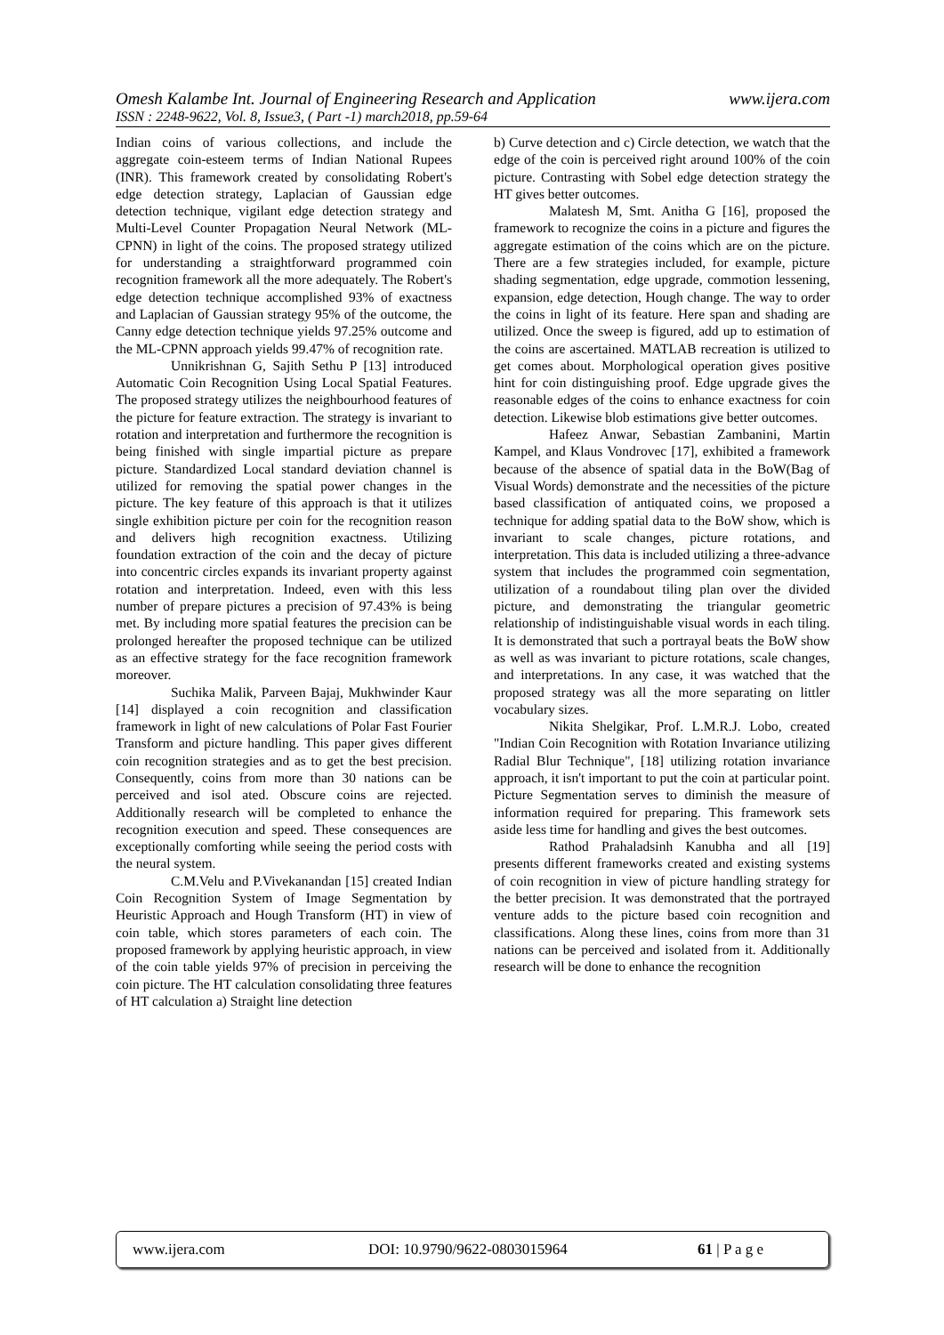Omesh Kalambe Int. Journal of Engineering Research and Application www.ijera.com
ISSN : 2248-9622, Vol. 8, Issue3, ( Part -1) march2018, pp.59-64
Indian coins of various collections, and include the aggregate coin-esteem terms of Indian National Rupees (INR). This framework created by consolidating Robert's edge detection strategy, Laplacian of Gaussian edge detection technique, vigilant edge detection strategy and Multi-Level Counter Propagation Neural Network (ML-CPNN) in light of the coins. The proposed strategy utilized for understanding a straightforward programmed coin recognition framework all the more adequately. The Robert's edge detection technique accomplished 93% of exactness and Laplacian of Gaussian strategy 95% of the outcome, the Canny edge detection technique yields 97.25% outcome and the ML-CPNN approach yields 99.47% of recognition rate.
Unnikrishnan G, Sajith Sethu P [13] introduced Automatic Coin Recognition Using Local Spatial Features. The proposed strategy utilizes the neighbourhood features of the picture for feature extraction. The strategy is invariant to rotation and interpretation and furthermore the recognition is being finished with single impartial picture as prepare picture. Standardized Local standard deviation channel is utilized for removing the spatial power changes in the picture. The key feature of this approach is that it utilizes single exhibition picture per coin for the recognition reason and delivers high recognition exactness. Utilizing foundation extraction of the coin and the decay of picture into concentric circles expands its invariant property against rotation and interpretation. Indeed, even with this less number of prepare pictures a precision of 97.43% is being met. By including more spatial features the precision can be prolonged hereafter the proposed technique can be utilized as an effective strategy for the face recognition framework moreover.
Suchika Malik, Parveen Bajaj, Mukhwinder Kaur [14] displayed a coin recognition and classification framework in light of new calculations of Polar Fast Fourier Transform and picture handling. This paper gives different coin recognition strategies and as to get the best precision. Consequently, coins from more than 30 nations can be perceived and isol ated. Obscure coins are rejected. Additionally research will be completed to enhance the recognition execution and speed. These consequences are exceptionally comforting while seeing the period costs with the neural system.
C.M.Velu and P.Vivekanandan [15] created Indian Coin Recognition System of Image Segmentation by Heuristic Approach and Hough Transform (HT) in view of coin table, which stores parameters of each coin. The proposed framework by applying heuristic approach, in view of the coin table yields 97% of precision in perceiving the coin picture. The HT calculation consolidating three features of HT calculation a) Straight line detection
b) Curve detection and c) Circle detection, we watch that the edge of the coin is perceived right around 100% of the coin picture. Contrasting with Sobel edge detection strategy the HT gives better outcomes.
Malatesh M, Smt. Anitha G [16], proposed the framework to recognize the coins in a picture and figures the aggregate estimation of the coins which are on the picture. There are a few strategies included, for example, picture shading segmentation, edge upgrade, commotion lessening, expansion, edge detection, Hough change. The way to order the coins in light of its feature. Here span and shading are utilized. Once the sweep is figured, add up to estimation of the coins are ascertained. MATLAB recreation is utilized to get comes about. Morphological operation gives positive hint for coin distinguishing proof. Edge upgrade gives the reasonable edges of the coins to enhance exactness for coin detection. Likewise blob estimations give better outcomes.
Hafeez Anwar, Sebastian Zambanini, Martin Kampel, and Klaus Vondrovec [17], exhibited a framework because of the absence of spatial data in the BoW(Bag of Visual Words) demonstrate and the necessities of the picture based classification of antiquated coins, we proposed a technique for adding spatial data to the BoW show, which is invariant to scale changes, picture rotations, and interpretation. This data is included utilizing a three-advance system that includes the programmed coin segmentation, utilization of a roundabout tiling plan over the divided picture, and demonstrating the triangular geometric relationship of indistinguishable visual words in each tiling. It is demonstrated that such a portrayal beats the BoW show as well as was invariant to picture rotations, scale changes, and interpretations. In any case, it was watched that the proposed strategy was all the more separating on littler vocabulary sizes.
Nikita Shelgikar, Prof. L.M.R.J. Lobo, created "Indian Coin Recognition with Rotation Invariance utilizing Radial Blur Technique", [18] utilizing rotation invariance approach, it isn't important to put the coin at particular point. Picture Segmentation serves to diminish the measure of information required for preparing. This framework sets aside less time for handling and gives the best outcomes.
Rathod Prahaladsinh Kanubha and all [19] presents different frameworks created and existing systems of coin recognition in view of picture handling strategy for the better precision. It was demonstrated that the portrayed venture adds to the picture based coin recognition and classifications. Along these lines, coins from more than 31 nations can be perceived and isolated from it. Additionally research will be done to enhance the recognition
www.ijera.com DOI: 10.9790/9622-0803015964 61 | P a g e